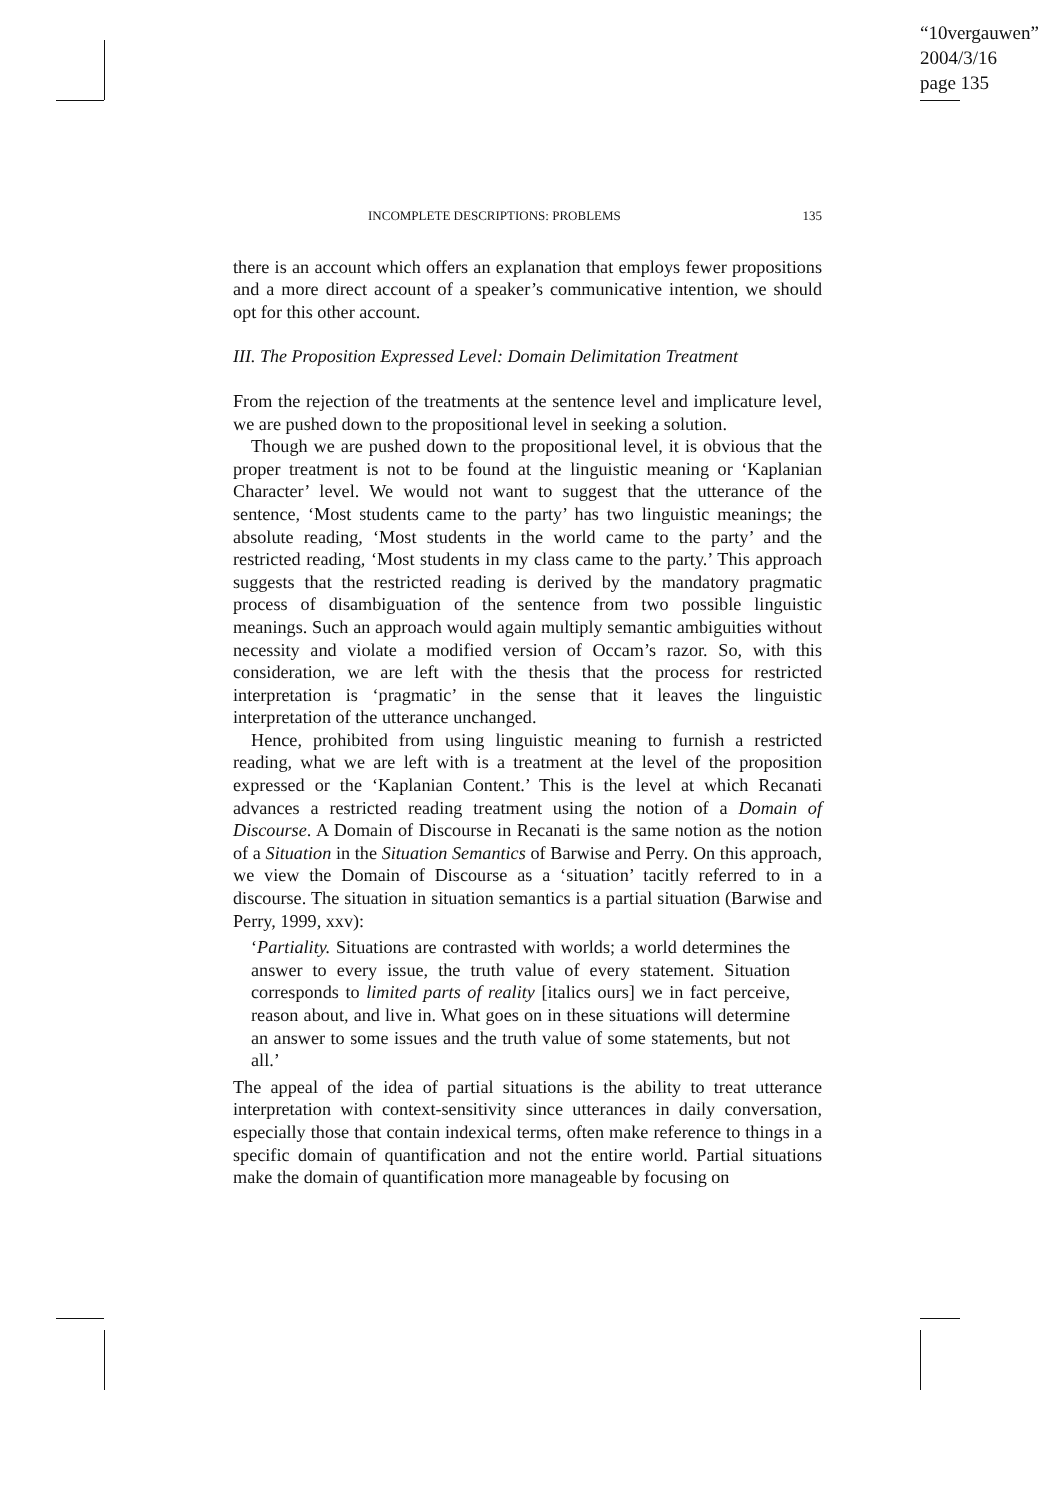“10vergauwen”
2004/3/16
page 135
INCOMPLETE DESCRIPTIONS: PROBLEMS 135
there is an account which offers an explanation that employs fewer propositions and a more direct account of a speaker’s communicative intention, we should opt for this other account.
III. The Proposition Expressed Level: Domain Delimitation Treatment
From the rejection of the treatments at the sentence level and implicature level, we are pushed down to the propositional level in seeking a solution.
Though we are pushed down to the propositional level, it is obvious that the proper treatment is not to be found at the linguistic meaning or ‘Kaplanian Character’ level. We would not want to suggest that the utterance of the sentence, ‘Most students came to the party’ has two linguistic meanings; the absolute reading, ‘Most students in the world came to the party’ and the restricted reading, ‘Most students in my class came to the party.’ This approach suggests that the restricted reading is derived by the mandatory pragmatic process of disambiguation of the sentence from two possible linguistic meanings. Such an approach would again multiply semantic ambiguities without necessity and violate a modified version of Occam’s razor. So, with this consideration, we are left with the thesis that the process for restricted interpretation is ‘pragmatic’ in the sense that it leaves the linguistic interpretation of the utterance unchanged.
Hence, prohibited from using linguistic meaning to furnish a restricted reading, what we are left with is a treatment at the level of the proposition expressed or the ‘Kaplanian Content.’ This is the level at which Recanati advances a restricted reading treatment using the notion of a Domain of Discourse. A Domain of Discourse in Recanati is the same notion as the notion of a Situation in the Situation Semantics of Barwise and Perry. On this approach, we view the Domain of Discourse as a ‘situation’ tacitly referred to in a discourse. The situation in situation semantics is a partial situation (Barwise and Perry, 1999, xxv):
‘Partiality. Situations are contrasted with worlds; a world determines the answer to every issue, the truth value of every statement. Situation corresponds to limited parts of reality [italics ours] we in fact perceive, reason about, and live in. What goes on in these situations will determine an answer to some issues and the truth value of some statements, but not all.’
The appeal of the idea of partial situations is the ability to treat utterance interpretation with context-sensitivity since utterances in daily conversation, especially those that contain indexical terms, often make reference to things in a specific domain of quantification and not the entire world. Partial situations make the domain of quantification more manageable by focusing on